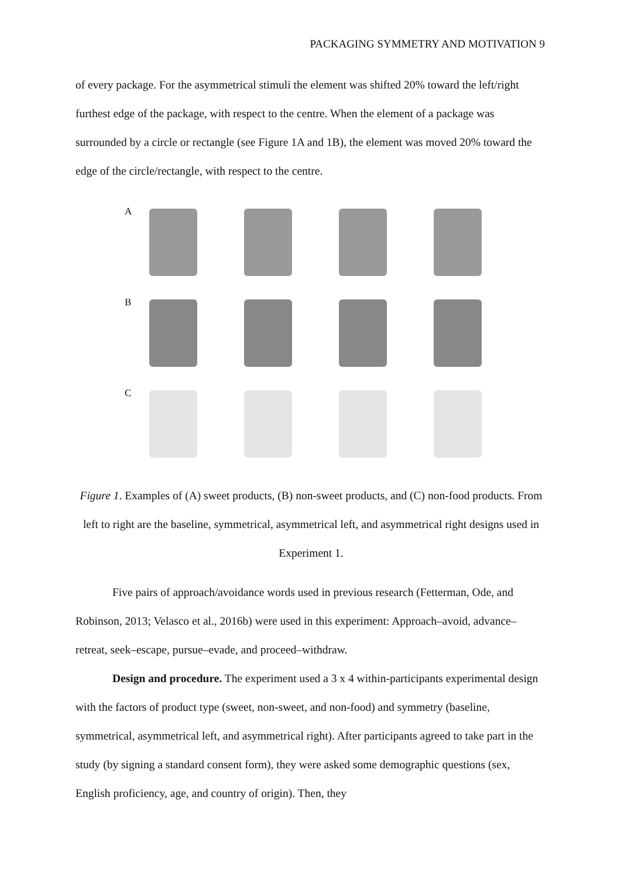PACKAGING SYMMETRY AND MOTIVATION 9
of every package. For the asymmetrical stimuli the element was shifted 20% toward the left/right furthest edge of the package, with respect to the centre. When the element of a package was surrounded by a circle or rectangle (see Figure 1A and 1B), the element was moved 20% toward the edge of the circle/rectangle, with respect to the centre.
A
B
C
Figure 1. Examples of (A) sweet products, (B) non-sweet products, and (C) non-food products. From left to right are the baseline, symmetrical, asymmetrical left, and asymmetrical right designs used in Experiment 1.
Five pairs of approach/avoidance words used in previous research (Fetterman, Ode, and Robinson, 2013; Velasco et al., 2016b) were used in this experiment: Approach–avoid, advance–retreat, seek–escape, pursue–evade, and proceed–withdraw.
Design and procedure. The experiment used a 3 x 4 within-participants experimental design with the factors of product type (sweet, non-sweet, and non-food) and symmetry (baseline, symmetrical, asymmetrical left, and asymmetrical right). After participants agreed to take part in the study (by signing a standard consent form), they were asked some demographic questions (sex, English proficiency, age, and country of origin). Then, they